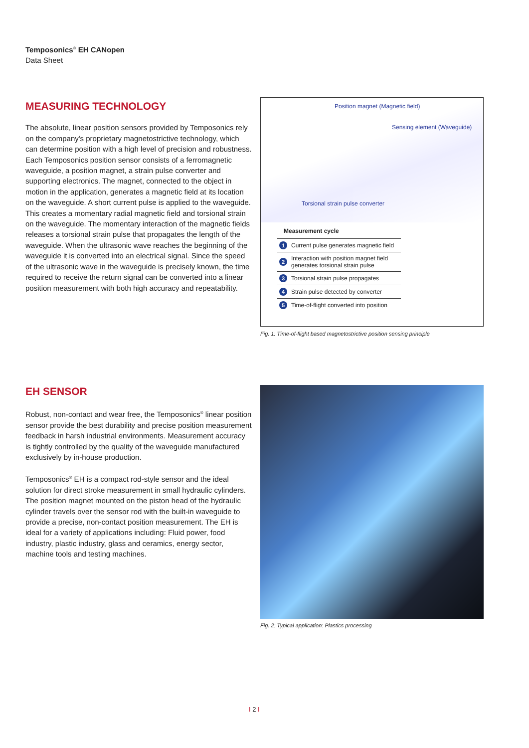Temposonics<sup>®</sup> EH CANopen
Data Sheet
MEASURING TECHNOLOGY
The absolute, linear position sensors provided by Temposonics rely on the company's proprietary magnetostrictive technology, which can determine position with a high level of precision and robustness. Each Temposonics position sensor consists of a ferromagnetic waveguide, a position magnet, a strain pulse converter and supporting electronics. The magnet, connected to the object in motion in the application, generates a magnetic field at its location on the waveguide. A short current pulse is applied to the waveguide. This creates a momentary radial magnetic field and torsional strain on the waveguide. The momentary interaction of the magnetic fields releases a torsional strain pulse that propagates the length of the waveguide. When the ultrasonic wave reaches the beginning of the waveguide it is converted into an electrical signal. Since the speed of the ultrasonic wave in the waveguide is precisely known, the time required to receive the return signal can be converted into a linear position measurement with both high accuracy and repeatability.
Position magnet (Magnetic field)
Sensing element (Waveguide)
Torsional strain pulse converter
Measurement cycle
| 1 | Current pulse generates magnetic field |
| 2 | Interaction with position magnet field generates torsional strain pulse |
| 3 | Torsional strain pulse propagates |
| 4 | Strain pulse detected by converter |
| 5 | Time-of-flight converted into position |
Fig. 1: Time-of-flight based magnetostrictive position sensing principle
EH SENSOR
Robust, non-contact and wear free, the Temposonics<sup>®</sup> linear position sensor provide the best durability and precise position measurement feedback in harsh industrial environments. Measurement accuracy is tightly controlled by the quality of the waveguide manufactured exclusively by in-house production.
Temposonics<sup>®</sup> EH is a compact rod-style sensor and the ideal solution for direct stroke measurement in small hydraulic cylinders. The position magnet mounted on the piston head of the hydraulic cylinder travels over the sensor rod with the built-in waveguide to provide a precise, non-contact position measurement. The EH is ideal for a variety of applications including: Fluid power, food industry, plastic industry, glass and ceramics, energy sector, machine tools and testing machines.
Fig. 2: Typical application: Plastics processing
I 2 I